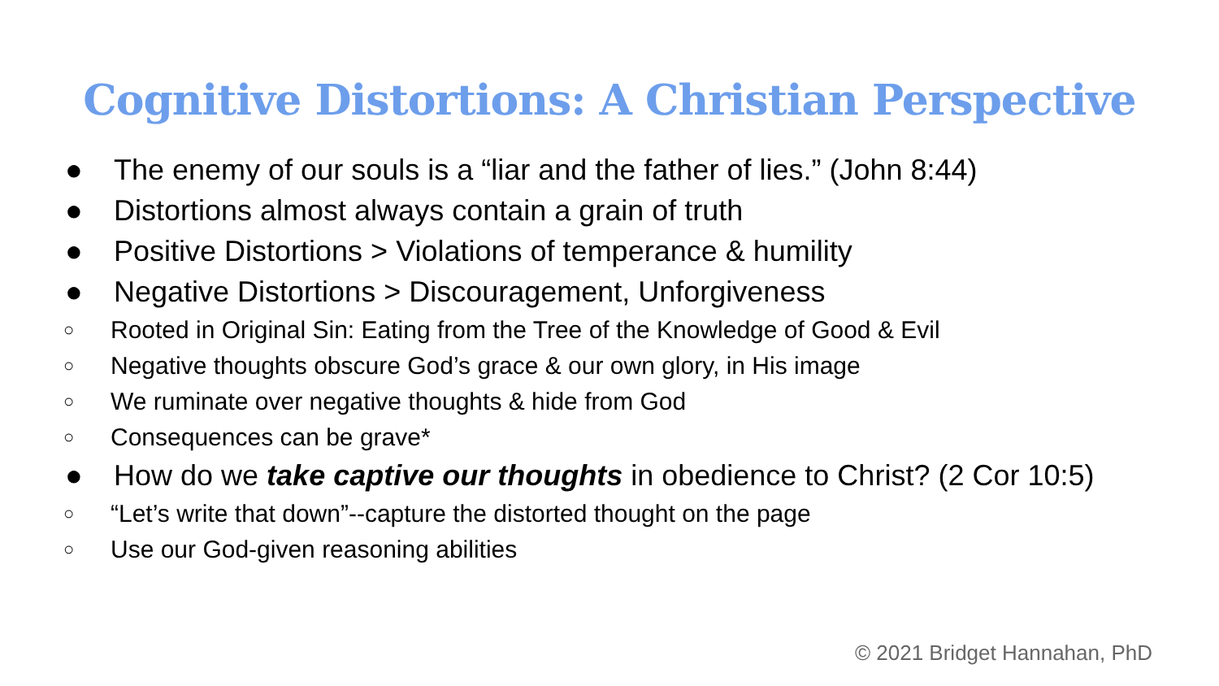Cognitive Distortions: A Christian Perspective
● The enemy of our souls is a “liar and the father of lies.” (John 8:44)
● Distortions almost always contain a grain of truth
● Positive Distortions > Violations of temperance & humility
● Negative Distortions > Discouragement, Unforgiveness
○ Rooted in Original Sin: Eating from the Tree of the Knowledge of Good & Evil
○ Negative thoughts obscure God’s grace & our own glory, in His image
○ We ruminate over negative thoughts & hide from God
○ Consequences can be grave*
● How do we take captive our thoughts in obedience to Christ? (2 Cor 10:5)
○ “Let’s write that down”--capture the distorted thought on the page
○ Use our God-given reasoning abilities
© 2021 Bridget Hannahan, PhD